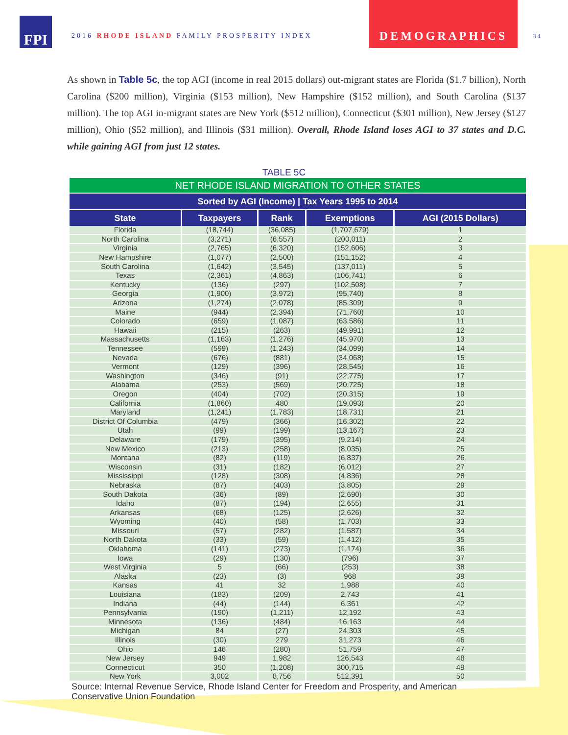FPI
2016 RHODE ISLAND FAMILY PROSPERITY INDEX
DEMOGRAPHICS
34
As shown in Table 5c, the top AGI (income in real 2015 dollars) out-migrant states are Florida ($1.7 billion), North Carolina ($200 million), Virginia ($153 million), New Hampshire ($152 million), and South Carolina ($137 million). The top AGI in-migrant states are New York ($512 million), Connecticut ($301 million), New Jersey ($127 million), Ohio ($52 million), and Illinois ($31 million). Overall, Rhode Island loses AGI to 37 states and D.C. while gaining AGI from just 12 states.
TABLE 5C
| NET RHODE ISLAND MIGRATION TO OTHER STATES | | | | |
| Sorted by AGI (Income) / Tax Years 1995 to 2014 | | | | |
| State | Taxpayers | Rank | Exemptions | AGI (2015 Dollars) |
| Florida | (18,744) | (36,085) | (1,707,679) | 1 |
| North Carolina | (3,271) | (6,557) | (200,011) | 2 |
| Virginia | (2,765) | (6,320) | (152,606) | 3 |
| New Hampshire | (1,077) | (2,500) | (151,152) | 4 |
| South Carolina | (1,642) | (3,545) | (137,011) | 5 |
| Texas | (2,361) | (4,863) | (106,741) | 6 |
| Kentucky | (136) | (297) | (102,508) | 7 |
| Georgia | (1,900) | (3,972) | (95,740) | 8 |
| Arizona | (1,274) | (2,078) | (85,309) | 9 |
| Maine | (944) | (2,394) | (71,760) | 10 |
| Colorado | (659) | (1,087) | (63,586) | 11 |
| Hawaii | (215) | (263) | (49,991) | 12 |
| Massachusetts | (1,163) | (1,276) | (45,970) | 13 |
| Tennessee | (599) | (1,243) | (34,099) | 14 |
| Nevada | (676) | (881) | (34,068) | 15 |
| Vermont | (129) | (396) | (28,545) | 16 |
| Washington | (346) | (91) | (22,775) | 17 |
| Alabama | (253) | (569) | (20,725) | 18 |
| Oregon | (404) | (702) | (20,315) | 19 |
| California | (1,860) | 480 | (19,093) | 20 |
| Maryland | (1,241) | (1,783) | (18,731) | 21 |
| District Of Columbia | (479) | (366) | (16,302) | 22 |
| Utah | (99) | (199) | (13,167) | 23 |
| Delaware | (179) | (395) | (9,214) | 24 |
| New Mexico | (213) | (258) | (8,035) | 25 |
| Montana | (82) | (119) | (6,837) | 26 |
| Wisconsin | (31) | (182) | (6,012) | 27 |
| Mississippi | (128) | (308) | (4,836) | 28 |
| Nebraska | (87) | (403) | (3,805) | 29 |
| South Dakota | (36) | (89) | (2,690) | 30 |
| Idaho | (87) | (194) | (2,655) | 31 |
| Arkansas | (68) | (125) | (2,626) | 32 |
| Wyoming | (40) | (58) | (1,703) | 33 |
| Missouri | (57) | (282) | (1,587) | 34 |
| North Dakota | (33) | (59) | (1,412) | 35 |
| Oklahoma | (141) | (273) | (1,174) | 36 |
| Iowa | (29) | (130) | (796) | 37 |
| West Virginia | 5 | (66) | (253) | 38 |
| Alaska | (23) | (3) | 968 | 39 |
| Kansas | 41 | 32 | 1,988 | 40 |
| Louisiana | (183) | (209) | 2,743 | 41 |
| Indiana | (44) | (144) | 6,361 | 42 |
| Pennsylvania | (190) | (1,211) | 12,192 | 43 |
| Minnesota | (136) | (484) | 16,163 | 44 |
| Michigan | 84 | (27) | 24,303 | 45 |
| Illinois | (30) | 279 | 31,273 | 46 |
| Ohio | 146 | (280) | 51,759 | 47 |
| New Jersey | 949 | 1,982 | 126,543 | 48 |
| Connecticut | 350 | (1,208) | 300,715 | 49 |
| New York | 3,002 | 8,756 | 512,391 | 50 |
Source: Internal Revenue Service, Rhode Island Center for Freedom and Prosperity, and American
Conservative Union Foundation